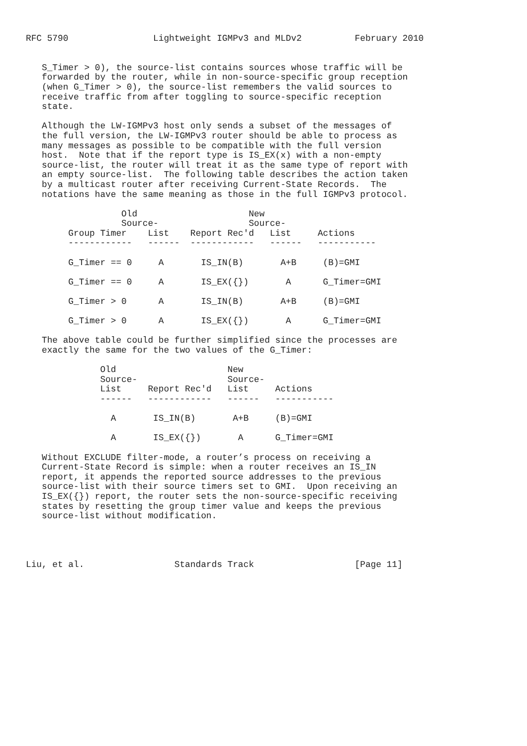RFC 5790                Lightweight IGMPv3 and MLDv2          February 2010


   S_Timer > 0), the source-list contains sources whose traffic will be
   forwarded by the router, while in non-source-specific group reception
   (when G_Timer > 0), the source-list remembers the valid sources to
   receive traffic from after toggling to source-specific reception
   state.

   Although the LW-IGMPv3 host only sends a subset of the messages of
   the full version, the LW-IGMPv3 router should be able to process as
   many messages as possible to be compatible with the full version
   host.  Note that if the report type is IS_EX(x) with a non-empty
   source-list, the router will treat it as the same type of report with
   an empty source-list.  The following table describes the action taken
   by a multicast router after receiving Current-State Records.  The
   notations have the same meaning as those in the full IGMPv3 protocol.

                  Old                     New
                  Source-                 Source-
        Group Timer    List    Report Rec'd   List     Actions
        ------------   ------  ------------   ------   -----------

        G_Timer == 0     A       IS_IN(B)       A+B     (B)=GMI

        G_Timer == 0     A       IS_EX({})       A      G_Timer=GMI

        G_Timer > 0      A       IS_IN(B)       A+B     (B)=GMI

        G_Timer > 0      A       IS_EX({})       A      G_Timer=GMI

   The above table could be further simplified since the processes are
   exactly the same for the two values of the G_Timer:

              Old                     New
              Source-                 Source-
              List     Report Rec'd   List     Actions
              ------   ------------   ------   -----------

                A       IS_IN(B)       A+B     (B)=GMI

                A       IS_EX({})       A      G_Timer=GMI

   Without EXCLUDE filter-mode, a router’s process on receiving a
   Current-State Record is simple: when a router receives an IS_IN
   report, it appends the reported source addresses to the previous
   source-list with their source timers set to GMI.  Upon receiving an
   IS_EX({}) report, the router sets the non-source-specific receiving
   states by resetting the group timer value and keeps the previous
   source-list without modification.




Liu, et al.                 Standards Track                   [Page 11]